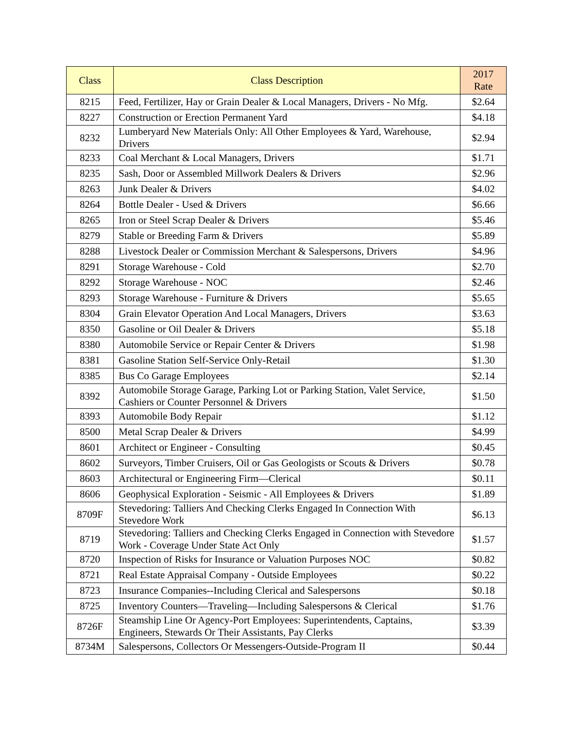| Class | Class Description | 2017 Rate |
| --- | --- | --- |
| 8215 | Feed, Fertilizer, Hay or Grain Dealer & Local Managers, Drivers - No Mfg. | $2.64 |
| 8227 | Construction or Erection Permanent Yard | $4.18 |
| 8232 | Lumberyard New Materials Only: All Other Employees & Yard, Warehouse, Drivers | $2.94 |
| 8233 | Coal Merchant & Local Managers, Drivers | $1.71 |
| 8235 | Sash, Door or Assembled Millwork Dealers & Drivers | $2.96 |
| 8263 | Junk Dealer & Drivers | $4.02 |
| 8264 | Bottle Dealer - Used & Drivers | $6.66 |
| 8265 | Iron or Steel Scrap Dealer & Drivers | $5.46 |
| 8279 | Stable or Breeding Farm & Drivers | $5.89 |
| 8288 | Livestock Dealer or Commission Merchant & Salespersons, Drivers | $4.96 |
| 8291 | Storage Warehouse - Cold | $2.70 |
| 8292 | Storage Warehouse - NOC | $2.46 |
| 8293 | Storage Warehouse - Furniture & Drivers | $5.65 |
| 8304 | Grain Elevator Operation And Local Managers, Drivers | $3.63 |
| 8350 | Gasoline or Oil Dealer & Drivers | $5.18 |
| 8380 | Automobile Service or Repair Center & Drivers | $1.98 |
| 8381 | Gasoline Station Self-Service Only-Retail | $1.30 |
| 8385 | Bus Co Garage Employees | $2.14 |
| 8392 | Automobile Storage Garage, Parking Lot or Parking Station, Valet Service, Cashiers or Counter Personnel & Drivers | $1.50 |
| 8393 | Automobile Body Repair | $1.12 |
| 8500 | Metal Scrap Dealer & Drivers | $4.99 |
| 8601 | Architect or Engineer - Consulting | $0.45 |
| 8602 | Surveyors, Timber Cruisers, Oil or Gas Geologists or Scouts & Drivers | $0.78 |
| 8603 | Architectural or Engineering Firm—Clerical | $0.11 |
| 8606 | Geophysical Exploration - Seismic - All Employees & Drivers | $1.89 |
| 8709F | Stevedoring: Talliers And Checking Clerks Engaged In Connection With Stevedore Work | $6.13 |
| 8719 | Stevedoring: Talliers and Checking Clerks Engaged in Connection with Stevedore Work - Coverage Under State Act Only | $1.57 |
| 8720 | Inspection of Risks for Insurance or Valuation Purposes NOC | $0.82 |
| 8721 | Real Estate Appraisal Company - Outside Employees | $0.22 |
| 8723 | Insurance Companies--Including Clerical and Salespersons | $0.18 |
| 8725 | Inventory Counters—Traveling—Including Salespersons & Clerical | $1.76 |
| 8726F | Steamship Line Or Agency-Port Employees: Superintendents, Captains, Engineers, Stewards Or Their Assistants, Pay Clerks | $3.39 |
| 8734M | Salespersons, Collectors Or Messengers-Outside-Program II | $0.44 |